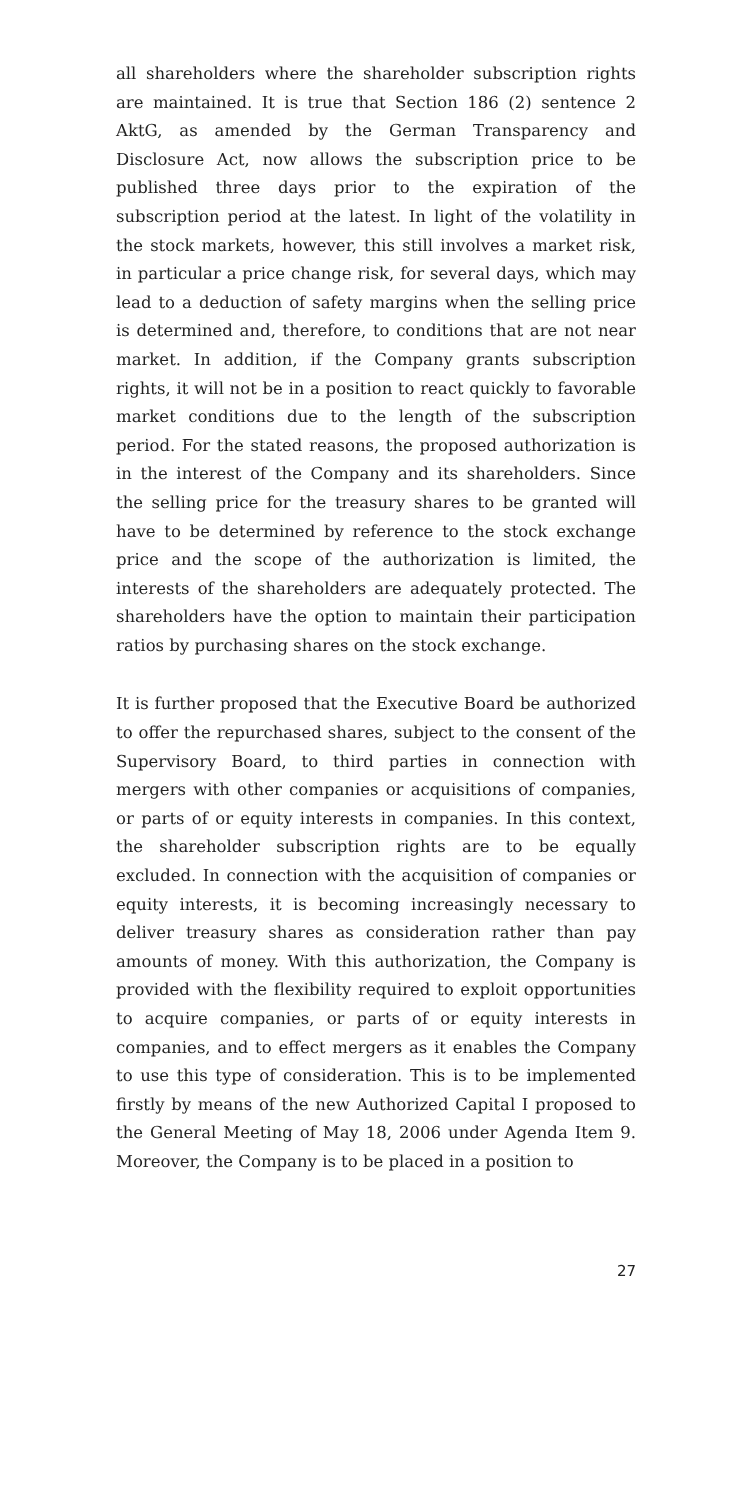all shareholders where the shareholder subscription rights are maintained. It is true that Section 186 (2) sentence 2 AktG, as amended by the German Transparency and Disclosure Act, now allows the subscription price to be published three days prior to the expiration of the subscription period at the latest. In light of the volatility in the stock markets, however, this still involves a market risk, in particular a price change risk, for several days, which may lead to a deduction of safety margins when the selling price is determined and, therefore, to conditions that are not near market. In addition, if the Company grants subscription rights, it will not be in a position to react quickly to favorable market conditions due to the length of the subscription period. For the stated reasons, the proposed authorization is in the interest of the Company and its shareholders. Since the selling price for the treasury shares to be granted will have to be determined by reference to the stock exchange price and the scope of the authorization is limited, the interests of the shareholders are adequately protected. The shareholders have the option to maintain their participation ratios by purchasing shares on the stock exchange.
It is further proposed that the Executive Board be authorized to offer the repurchased shares, subject to the consent of the Supervisory Board, to third parties in connection with mergers with other companies or acquisitions of companies, or parts of or equity interests in companies. In this context, the shareholder subscription rights are to be equally excluded. In connection with the acquisition of companies or equity interests, it is becoming increasingly necessary to deliver treasury shares as consideration rather than pay amounts of money. With this authorization, the Company is provided with the flexibility required to exploit opportunities to acquire companies, or parts of or equity interests in companies, and to effect mergers as it enables the Company to use this type of consideration. This is to be implemented firstly by means of the new Authorized Capital I proposed to the General Meeting of May 18, 2006 under Agenda Item 9. Moreover, the Company is to be placed in a position to
27